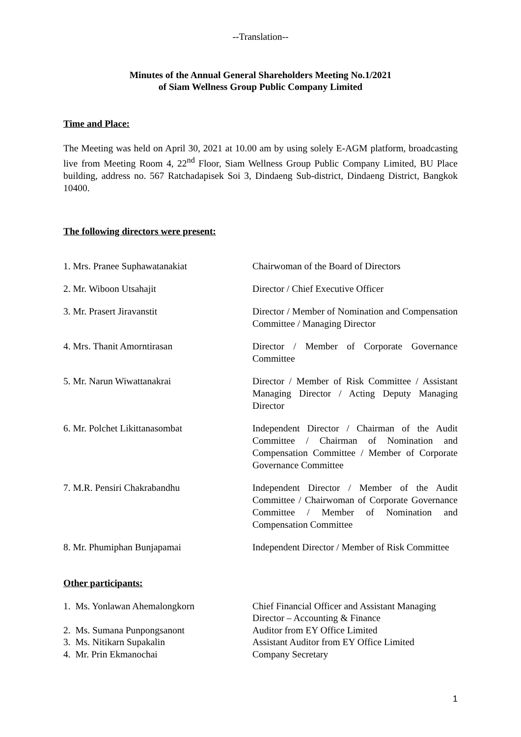--Translation--
Minutes of the Annual General Shareholders Meeting No.1/2021
of Siam Wellness Group Public Company Limited
Time and Place:
The Meeting was held on April 30, 2021 at 10.00 am by using solely E-AGM platform, broadcasting live from Meeting Room 4, 22<sup>nd</sup> Floor, Siam Wellness Group Public Company Limited, BU Place building, address no. 567 Ratchadapisek Soi 3, Dindaeng Sub-district, Dindaeng District, Bangkok 10400.
The following directors were present:
1. Mrs. Pranee Suphawatanakiat Chairwoman of the Board of Directors
2. Mr. Wiboon Utsahajit Director / Chief Executive Officer
3. Mr. Prasert Jiravanstit Director / Member of Nomination and Compensation Committee / Managing Director
4. Mrs. Thanit Amorntirasan Director / Member of Corporate Governance Committee
5. Mr. Narun Wiwattanakrai Director / Member of Risk Committee / Assistant Managing Director / Acting Deputy Managing Director
6. Mr. Polchet Likittanasombat Independent Director / Chairman of the Audit Committee / Chairman of Nomination and Compensation Committee / Member of Corporate Governance Committee
7. M.R. Pensiri Chakrabandhu Independent Director / Member of the Audit Committee / Chairwoman of Corporate Governance Committee / Member of Nomination and Compensation Committee
8. Mr. Phumiphan Bunjapamai Independent Director / Member of Risk Committee
Other participants:
1. Ms. Yonlawan Ahemalongkorn Chief Financial Officer and Assistant Managing Director – Accounting & Finance
2. Ms. Sumana Punpongsanont Auditor from EY Office Limited
3. Ms. Nitikarn Supakalin Assistant Auditor from EY Office Limited
4. Mr. Prin Ekmanochai Company Secretary
1